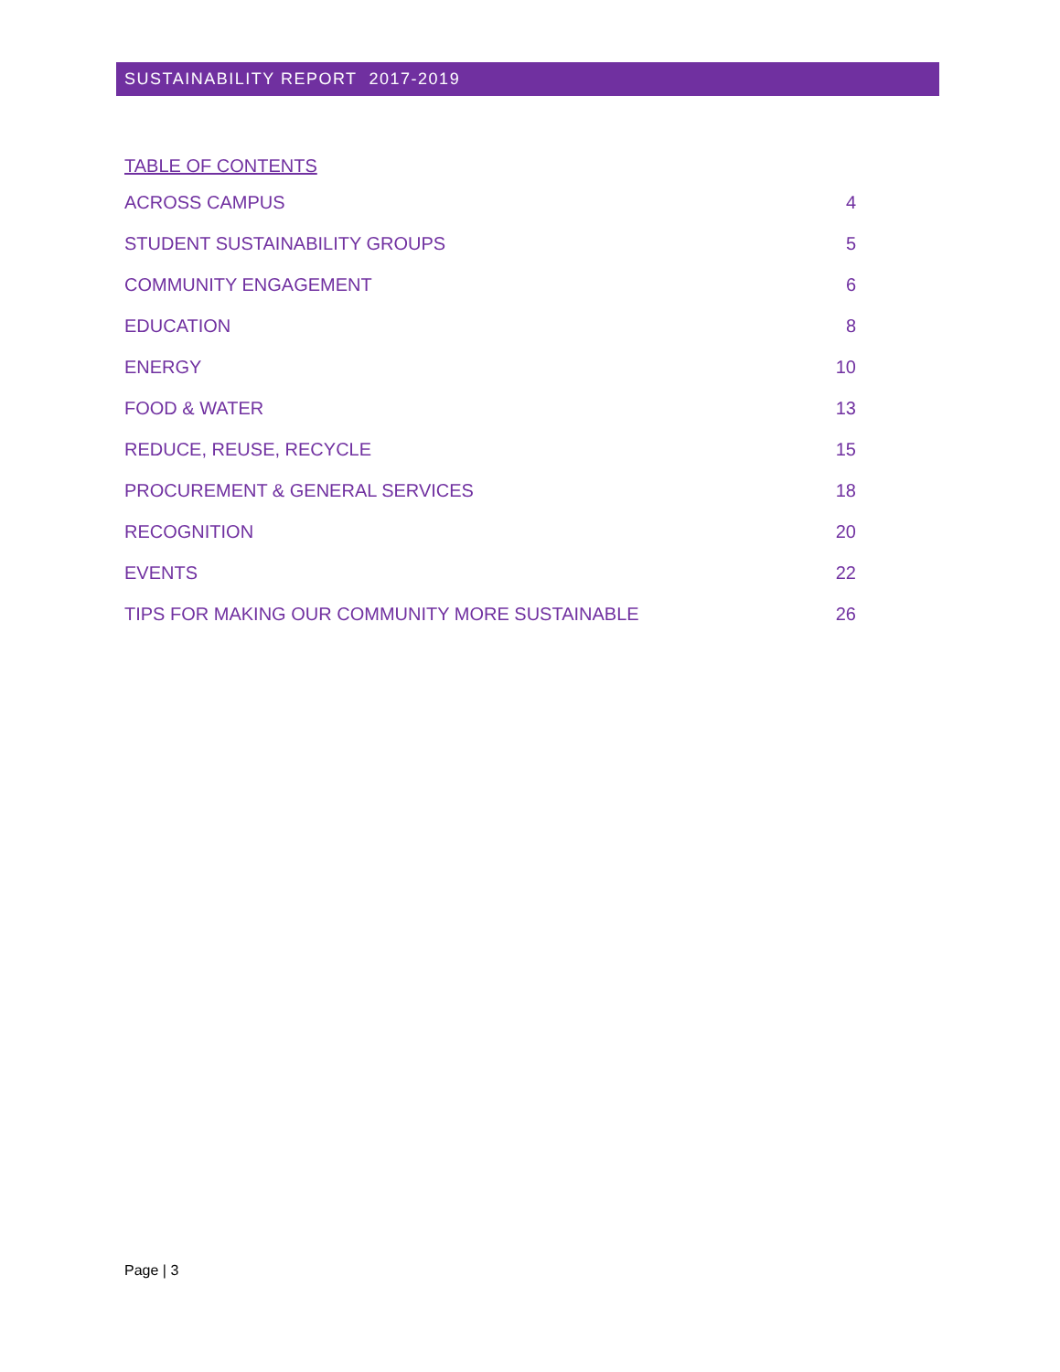SUSTAINABILITY REPORT 2017-2019
TABLE OF CONTENTS
ACROSS CAMPUS 4
STUDENT SUSTAINABILITY GROUPS 5
COMMUNITY ENGAGEMENT 6
EDUCATION 8
ENERGY 10
FOOD & WATER 13
REDUCE, REUSE, RECYCLE 15
PROCUREMENT & GENERAL SERVICES 18
RECOGNITION 20
EVENTS 22
TIPS FOR MAKING OUR COMMUNITY MORE SUSTAINABLE 26
Page | 3